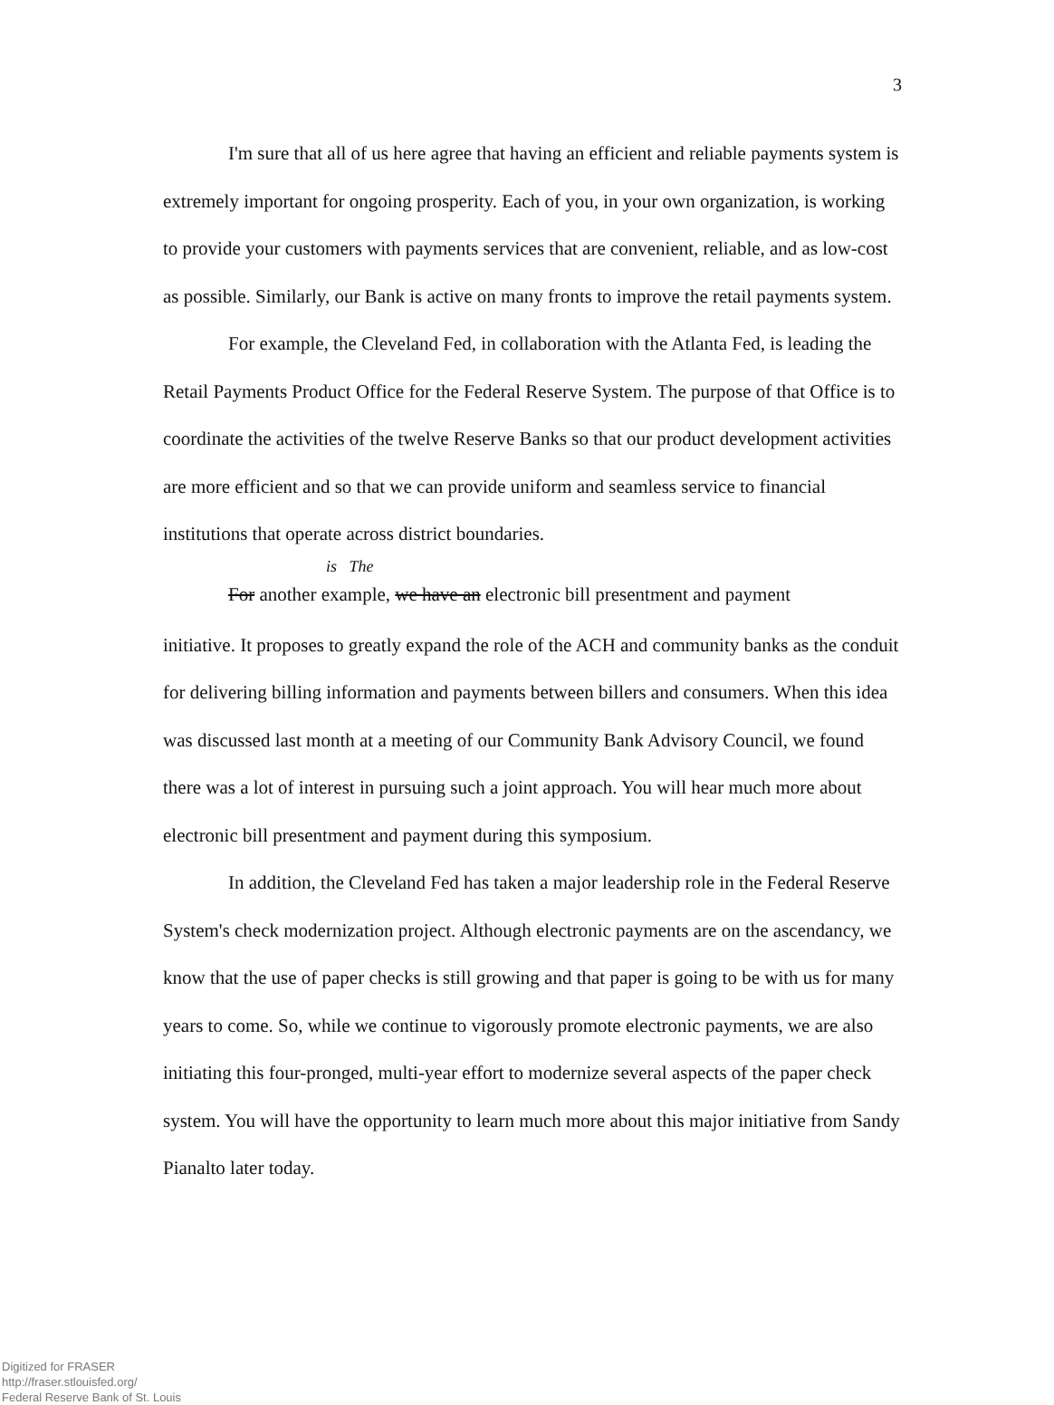3
I'm sure that all of us here agree that having an efficient and reliable payments system is extremely important for ongoing prosperity. Each of you, in your own organization, is working to provide your customers with payments services that are convenient, reliable, and as low-cost as possible. Similarly, our Bank is active on many fronts to improve the retail payments system.
For example, the Cleveland Fed, in collaboration with the Atlanta Fed, is leading the Retail Payments Product Office for the Federal Reserve System. The purpose of that Office is to coordinate the activities of the twelve Reserve Banks so that our product development activities are more efficient and so that we can provide uniform and seamless service to financial institutions that operate across district boundaries.
is The
For another example, we have an electronic bill presentment and payment
initiative. It proposes to greatly expand the role of the ACH and community banks as the conduit for delivering billing information and payments between billers and consumers. When this idea was discussed last month at a meeting of our Community Bank Advisory Council, we found there was a lot of interest in pursuing such a joint approach. You will hear much more about electronic bill presentment and payment during this symposium.
In addition, the Cleveland Fed has taken a major leadership role in the Federal Reserve System's check modernization project. Although electronic payments are on the ascendancy, we know that the use of paper checks is still growing and that paper is going to be with us for many years to come. So, while we continue to vigorously promote electronic payments, we are also initiating this four-pronged, multi-year effort to modernize several aspects of the paper check system. You will have the opportunity to learn much more about this major initiative from Sandy Pianalto later today.
Digitized for FRASER
http://fraser.stlouisfed.org/
Federal Reserve Bank of St. Louis